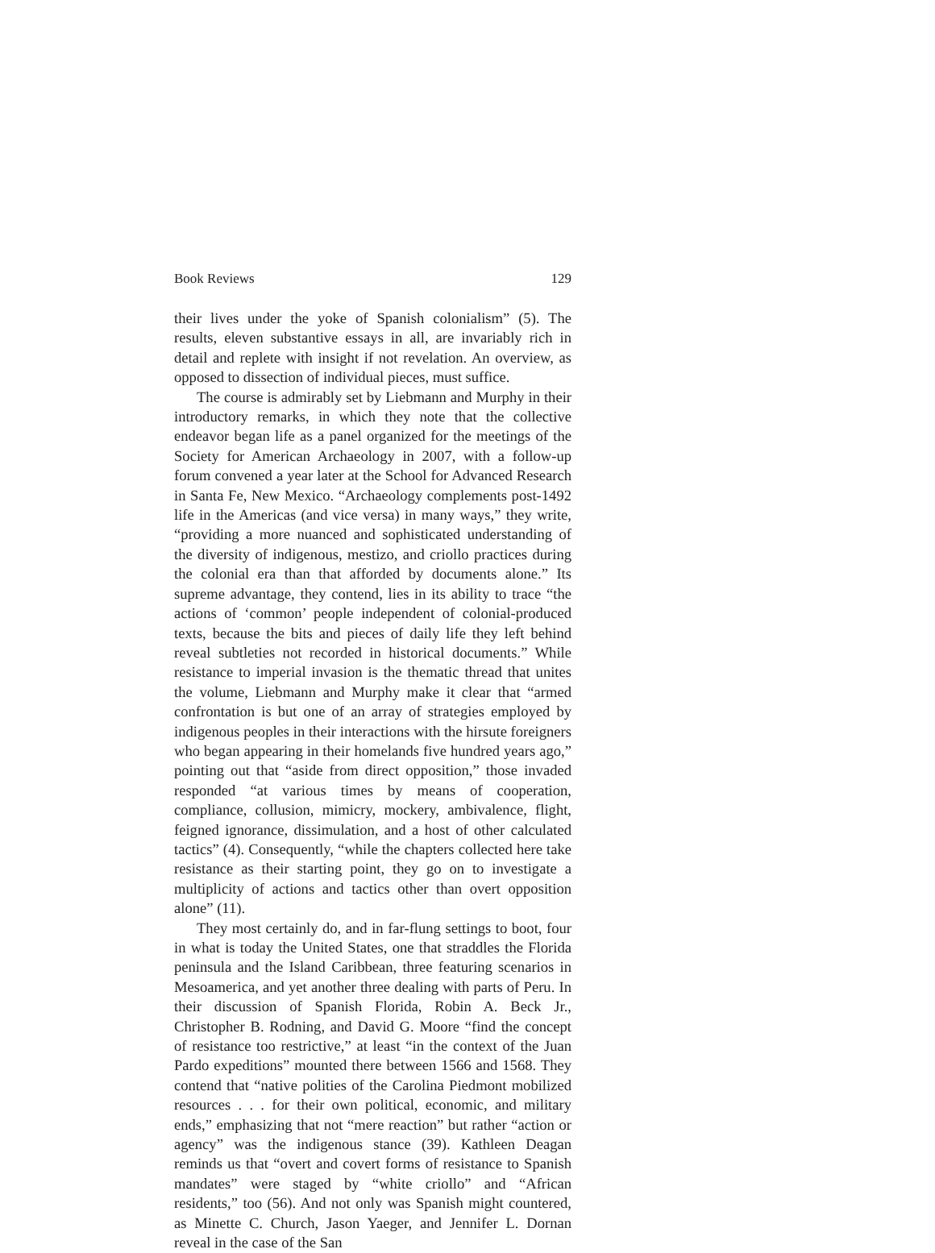Book Reviews 129
their lives under the yoke of Spanish colonialism” (5). The results, eleven substantive essays in all, are invariably rich in detail and replete with insight if not revelation. An overview, as opposed to dissection of individual pieces, must suffice.
The course is admirably set by Liebmann and Murphy in their introductory remarks, in which they note that the collective endeavor began life as a panel organized for the meetings of the Society for American Archaeology in 2007, with a follow-up forum convened a year later at the School for Advanced Research in Santa Fe, New Mexico. “Archaeology complements post-1492 life in the Americas (and vice versa) in many ways,” they write, “providing a more nuanced and sophisticated understanding of the diversity of indigenous, mestizo, and criollo practices during the colonial era than that afforded by documents alone.” Its supreme advantage, they contend, lies in its ability to trace “the actions of ‘common’ people independent of colonial-produced texts, because the bits and pieces of daily life they left behind reveal subtleties not recorded in historical documents.” While resistance to imperial invasion is the thematic thread that unites the volume, Liebmann and Murphy make it clear that “armed confrontation is but one of an array of strategies employed by indigenous peoples in their interactions with the hirsute foreigners who began appearing in their homelands five hundred years ago,” pointing out that “aside from direct opposition,” those invaded responded “at various times by means of cooperation, compliance, collusion, mimicry, mockery, ambivalence, flight, feigned ignorance, dissimulation, and a host of other calculated tactics” (4). Consequently, “while the chapters collected here take resistance as their starting point, they go on to investigate a multiplicity of actions and tactics other than overt opposition alone” (11).
They most certainly do, and in far-flung settings to boot, four in what is today the United States, one that straddles the Florida peninsula and the Island Caribbean, three featuring scenarios in Mesoamerica, and yet another three dealing with parts of Peru. In their discussion of Spanish Florida, Robin A. Beck Jr., Christopher B. Rodning, and David G. Moore “find the concept of resistance too restrictive,” at least “in the context of the Juan Pardo expeditions” mounted there between 1566 and 1568. They contend that “native polities of the Carolina Piedmont mobilized resources . . . for their own political, economic, and military ends,” emphasizing that not “mere reaction” but rather “action or agency” was the indigenous stance (39). Kathleen Deagan reminds us that “overt and covert forms of resistance to Spanish mandates” were staged by “white criollo” and “African residents,” too (56). And not only was Spanish might countered, as Minette C. Church, Jason Yaeger, and Jennifer L. Dornan reveal in the case of the San